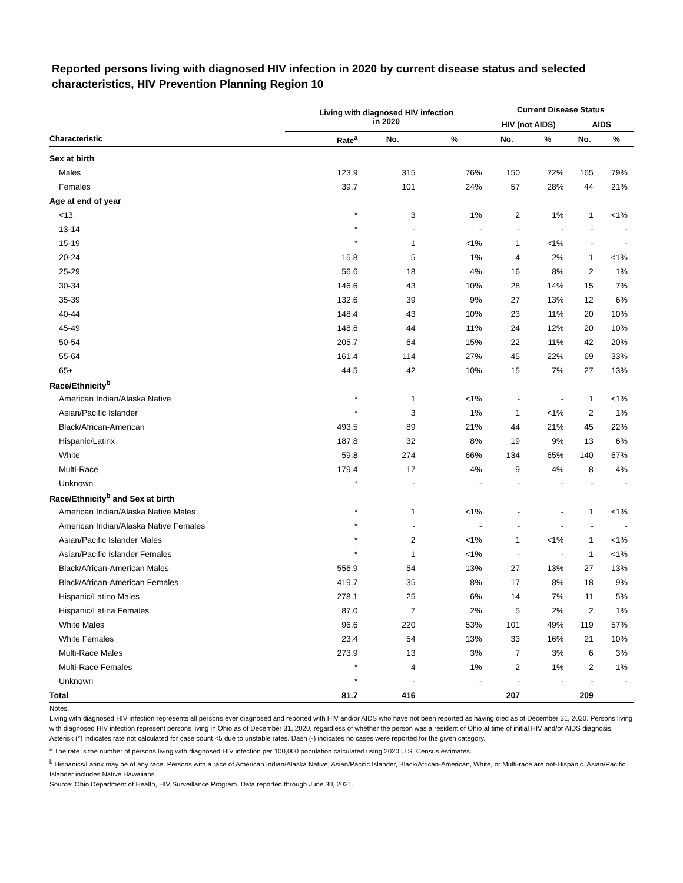Reported persons living with diagnosed HIV infection in 2020 by current disease status and selected characteristics, HIV Prevention Planning Region 10
| | Living with diagnosed HIV infection in 2020 | | | Current Disease Status | | | |
| --- | --- | --- | --- | --- | --- | --- | --- |
| | | | | HIV (not AIDS) | | AIDS | |
| Characteristic | Rate<sup>a</sup> | No. | % | No. | % | No. | % |
| Sex at birth | | | | | | | |
| Males | 123.9 | 315 | 76% | 150 | 72% | 165 | 79% |
| Females | 39.7 | 101 | 24% | 57 | 28% | 44 | 21% |
| Age at end of year | | | | | | | |
| <13 | * | 3 | 1% | 2 | 1% | 1 | <1% |
| 13-14 | * | - | - | - | - | - | - |
| 15-19 | * | 1 | <1% | 1 | <1% | - | - |
| 20-24 | 15.8 | 5 | 1% | 4 | 2% | 1 | <1% |
| 25-29 | 56.6 | 18 | 4% | 16 | 8% | 2 | 1% |
| 30-34 | 146.6 | 43 | 10% | 28 | 14% | 15 | 7% |
| 35-39 | 132.6 | 39 | 9% | 27 | 13% | 12 | 6% |
| 40-44 | 148.4 | 43 | 10% | 23 | 11% | 20 | 10% |
| 45-49 | 148.6 | 44 | 11% | 24 | 12% | 20 | 10% |
| 50-54 | 205.7 | 64 | 15% | 22 | 11% | 42 | 20% |
| 55-64 | 161.4 | 114 | 27% | 45 | 22% | 69 | 33% |
| 65+ | 44.5 | 42 | 10% | 15 | 7% | 27 | 13% |
| Race/Ethnicity<sup>b</sup> | | | | | | | |
| American Indian/Alaska Native | * | 1 | <1% | - | - | 1 | <1% |
| Asian/Pacific Islander | * | 3 | 1% | 1 | <1% | 2 | 1% |
| Black/African-American | 493.5 | 89 | 21% | 44 | 21% | 45 | 22% |
| Hispanic/Latinx | 187.8 | 32 | 8% | 19 | 9% | 13 | 6% |
| White | 59.8 | 274 | 66% | 134 | 65% | 140 | 67% |
| Multi-Race | 179.4 | 17 | 4% | 9 | 4% | 8 | 4% |
| Unknown | * | - | - | - | - | - | - |
| Race/Ethnicity<sup>b</sup> and Sex at birth | | | | | | | |
| American Indian/Alaska Native Males | * | 1 | <1% | - | - | 1 | <1% |
| American Indian/Alaska Native Females | * | - | - | - | - | - | - |
| Asian/Pacific Islander Males | * | 2 | <1% | 1 | <1% | 1 | <1% |
| Asian/Pacific Islander Females | * | 1 | <1% | - | - | 1 | <1% |
| Black/African-American Males | 556.9 | 54 | 13% | 27 | 13% | 27 | 13% |
| Black/African-American Females | 419.7 | 35 | 8% | 17 | 8% | 18 | 9% |
| Hispanic/Latino Males | 278.1 | 25 | 6% | 14 | 7% | 11 | 5% |
| Hispanic/Latina Females | 87.0 | 7 | 2% | 5 | 2% | 2 | 1% |
| White Males | 96.6 | 220 | 53% | 101 | 49% | 119 | 57% |
| White Females | 23.4 | 54 | 13% | 33 | 16% | 21 | 10% |
| Multi-Race Males | 273.9 | 13 | 3% | 7 | 3% | 6 | 3% |
| Multi-Race Females | * | 4 | 1% | 2 | 1% | 2 | 1% |
| Unknown | * | - | - | - | - | - | - |
| Total | 81.7 | 416 | | 207 | | 209 | |
Notes:
Living with diagnosed HIV infection represents all persons ever diagnosed and reported with HIV and/or AIDS who have not been reported as having died as of December 31, 2020. Persons living with diagnosed HIV infection represent persons living in Ohio as of December 31, 2020, regardless of whether the person was a resident of Ohio at time of initial HIV and/or AIDS diagnosis.
Asterisk (*) indicates rate not calculated for case count <5 due to unstable rates. Dash (-) indicates no cases were reported for the given category.
<sup>a</sup> The rate is the number of persons living with diagnosed HIV infection per 100,000 population calculated using 2020 U.S. Census estimates.
<sup>b</sup> Hispanics/Latinx may be of any race. Persons with a race of American Indian/Alaska Native, Asian/Pacific Islander, Black/African-American, White, or Multi-race are not-Hispanic. Asian/Pacific Islander includes Native Hawaiians.
Source: Ohio Department of Health, HIV Surveillance Program. Data reported through June 30, 2021.